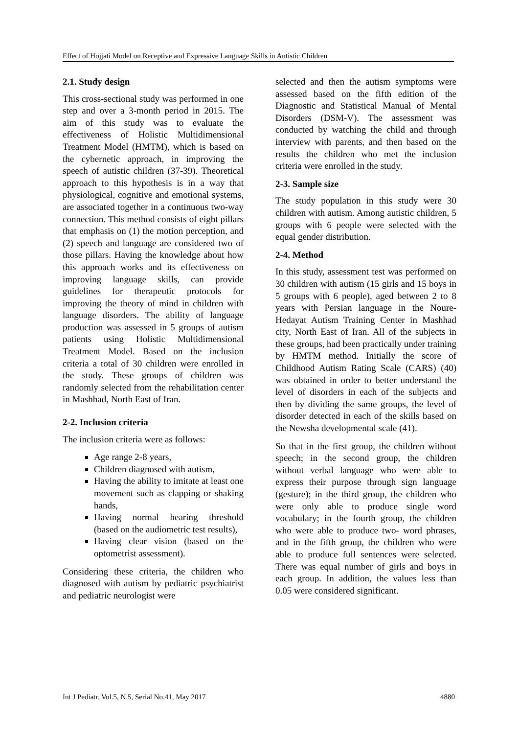Effect of Hojjati Model on Receptive and Expressive Language Skills in Autistic Children
2.1. Study design
This cross-sectional study was performed in one step and over a 3-month period in 2015. The aim of this study was to evaluate the effectiveness of Holistic Multidimensional Treatment Model (HMTM), which is based on the cybernetic approach, in improving the speech of autistic children (37-39). Theoretical approach to this hypothesis is in a way that physiological, cognitive and emotional systems, are associated together in a continuous two-way connection. This method consists of eight pillars that emphasis on (1) the motion perception, and (2) speech and language are considered two of those pillars. Having the knowledge about how this approach works and its effectiveness on improving language skills, can provide guidelines for therapeutic protocols for improving the theory of mind in children with language disorders. The ability of language production was assessed in 5 groups of autism patients using Holistic Multidimensional Treatment Model. Based on the inclusion criteria a total of 30 children were enrolled in the study. These groups of children was randomly selected from the rehabilitation center in Mashhad, North East of Iran.
2-2. Inclusion criteria
The inclusion criteria were as follows:
Age range 2-8 years,
Children diagnosed with autism,
Having the ability to imitate at least one movement such as clapping or shaking hands,
Having normal hearing threshold (based on the audiometric test results),
Having clear vision (based on the optometrist assessment).
Considering these criteria, the children who diagnosed with autism by pediatric psychiatrist and pediatric neurologist were
selected and then the autism symptoms were assessed based on the fifth edition of the Diagnostic and Statistical Manual of Mental Disorders (DSM-V). The assessment was conducted by watching the child and through interview with parents, and then based on the results the children who met the inclusion criteria were enrolled in the study.
2-3. Sample size
The study population in this study were 30 children with autism. Among autistic children, 5 groups with 6 people were selected with the equal gender distribution.
2-4. Method
In this study, assessment test was performed on 30 children with autism (15 girls and 15 boys in 5 groups with 6 people), aged between 2 to 8 years with Persian language in the Noure-Hedayat Autism Training Center in Mashhad city, North East of Iran. All of the subjects in these groups, had been practically under training by HMTM method. Initially the score of Childhood Autism Rating Scale (CARS) (40) was obtained in order to better understand the level of disorders in each of the subjects and then by dividing the same groups, the level of disorder detected in each of the skills based on the Newsha developmental scale (41).
So that in the first group, the children without speech; in the second group, the children without verbal language who were able to express their purpose through sign language (gesture); in the third group, the children who were only able to produce single word vocabulary; in the fourth group, the children who were able to produce two- word phrases, and in the fifth group, the children who were able to produce full sentences were selected. There was equal number of girls and boys in each group. In addition, the values less than 0.05 were considered significant.
Int J Pediatr, Vol.5, N.5, Serial No.41, May 2017 4880